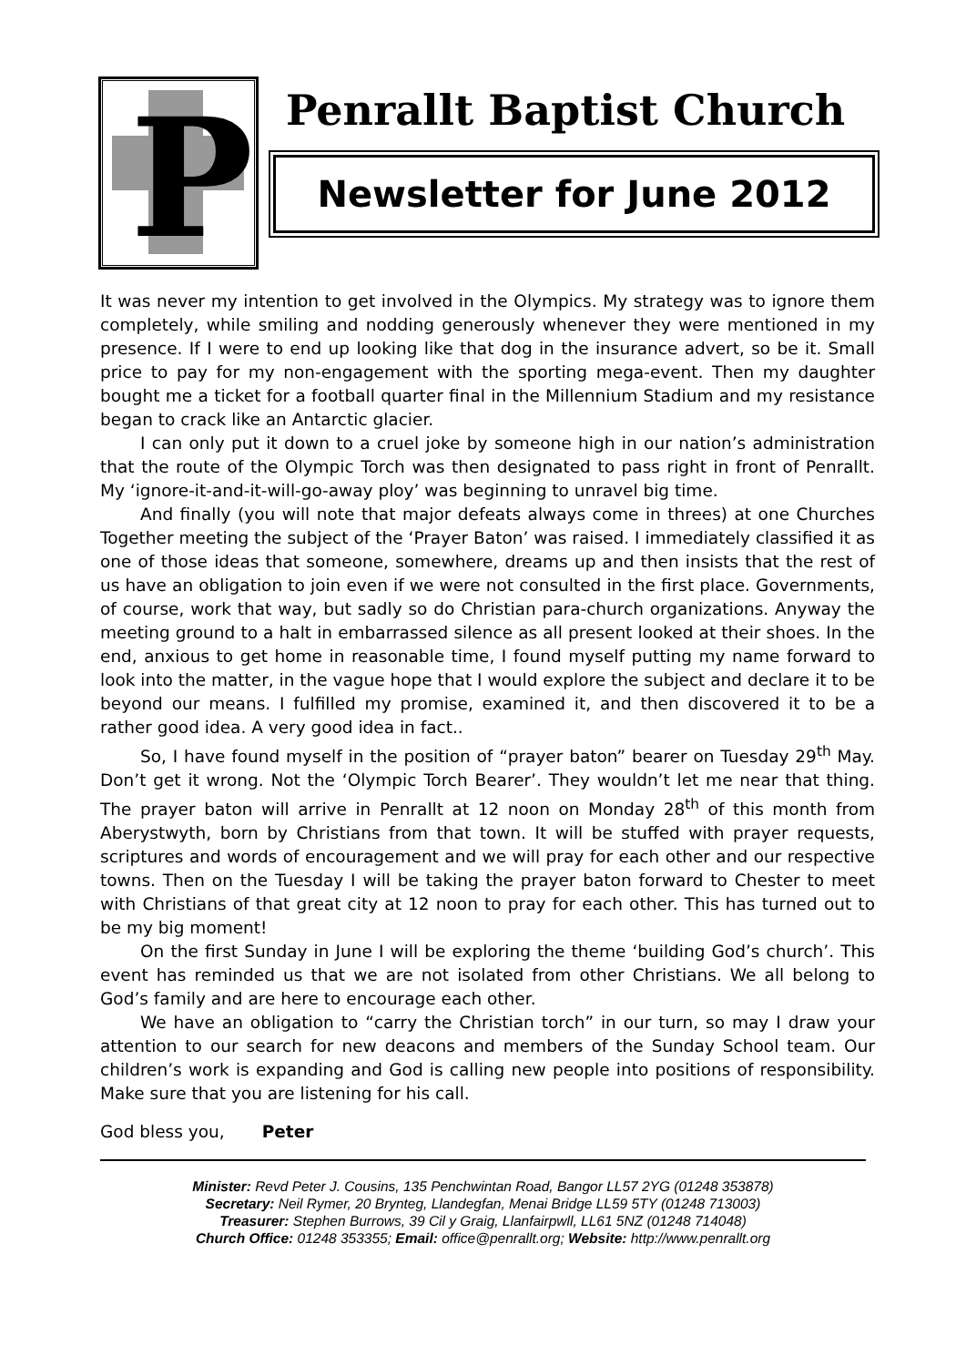P
Penrallt Baptist Church
Newsletter for June 2012
It was never my intention to get involved in the Olympics. My strategy was to ignore them completely, while smiling and nodding generously whenever they were mentioned in my presence. If I were to end up looking like that dog in the insurance advert, so be it. Small price to pay for my non-engagement with the sporting mega-event. Then my daughter bought me a ticket for a football quarter final in the Millennium Stadium and my resistance began to crack like an Antarctic glacier.
I can only put it down to a cruel joke by someone high in our nation’s administration that the route of the Olympic Torch was then designated to pass right in front of Penrallt. My ‘ignore-it-and-it-will-go-away ploy’ was beginning to unravel big time.
And finally (you will note that major defeats always come in threes) at one Churches Together meeting the subject of the ‘Prayer Baton’ was raised. I immediately classified it as one of those ideas that someone, somewhere, dreams up and then insists that the rest of us have an obligation to join even if we were not consulted in the first place. Governments, of course, work that way, but sadly so do Christian para-church organizations. Anyway the meeting ground to a halt in embarrassed silence as all present looked at their shoes. In the end, anxious to get home in reasonable time, I found myself putting my name forward to look into the matter, in the vague hope that I would explore the subject and declare it to be beyond our means. I fulfilled my promise, examined it, and then discovered it to be a rather good idea. A very good idea in fact..
So, I have found myself in the position of “prayer baton” bearer on Tuesday 29<sup>th</sup> May. Don’t get it wrong. Not the ‘Olympic Torch Bearer’. They wouldn’t let me near that thing. The prayer baton will arrive in Penrallt at 12 noon on Monday 28<sup>th</sup> of this month from Aberystwyth, born by Christians from that town. It will be stuffed with prayer requests, scriptures and words of encouragement and we will pray for each other and our respective towns. Then on the Tuesday I will be taking the prayer baton forward to Chester to meet with Christians of that great city at 12 noon to pray for each other. This has turned out to be my big moment!
On the first Sunday in June I will be exploring the theme ‘building God’s church’. This event has reminded us that we are not isolated from other Christians. We all belong to God’s family and are here to encourage each other.
We have an obligation to “carry the Christian torch” in our turn, so may I draw your attention to our search for new deacons and members of the Sunday School team. Our children’s work is expanding and God is calling new people into positions of responsibility. Make sure that you are listening for his call.
God bless you, Peter
Minister: Revd Peter J. Cousins, 135 Penchwintan Road, Bangor LL57 2YG (01248 353878)
Secretary: Neil Rymer, 20 Brynteg, Llandegfan, Menai Bridge LL59 5TY (01248 713003)
Treasurer: Stephen Burrows, 39 Cil y Graig, Llanfairpwll, LL61 5NZ (01248 714048)
Church Office: 01248 353355; Email: office@penrallt.org; Website: http://www.penrallt.org